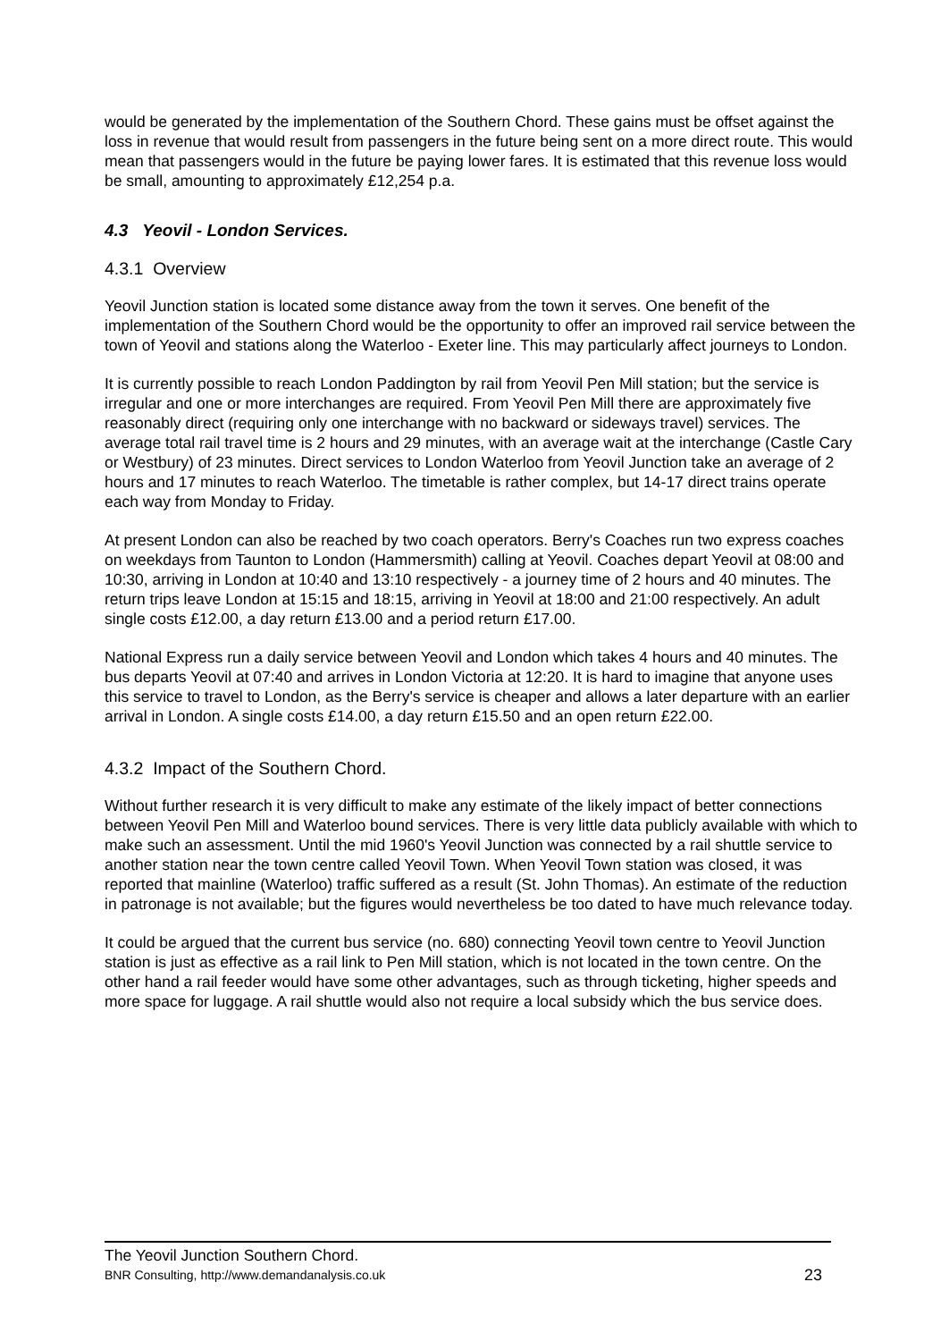would be generated by the implementation of the Southern Chord. These gains must be offset against the loss in revenue that would result from passengers in the future being sent on a more direct route. This would mean that passengers would in the future be paying lower fares. It is estimated that this revenue loss would be small, amounting to approximately £12,254 p.a.
4.3 Yeovil - London Services.
4.3.1 Overview
Yeovil Junction station is located some distance away from the town it serves. One benefit of the implementation of the Southern Chord would be the opportunity to offer an improved rail service between the town of Yeovil and stations along the Waterloo - Exeter line. This may particularly affect journeys to London.
It is currently possible to reach London Paddington by rail from Yeovil Pen Mill station; but the service is irregular and one or more interchanges are required. From Yeovil Pen Mill there are approximately five reasonably direct (requiring only one interchange with no backward or sideways travel) services. The average total rail travel time is 2 hours and 29 minutes, with an average wait at the interchange (Castle Cary or Westbury) of 23 minutes. Direct services to London Waterloo from Yeovil Junction take an average of 2 hours and 17 minutes to reach Waterloo. The timetable is rather complex, but 14-17 direct trains operate each way from Monday to Friday.
At present London can also be reached by two coach operators. Berry's Coaches run two express coaches on weekdays from Taunton to London (Hammersmith) calling at Yeovil. Coaches depart Yeovil at 08:00 and 10:30, arriving in London at 10:40 and 13:10 respectively - a journey time of 2 hours and 40 minutes. The return trips leave London at 15:15 and 18:15, arriving in Yeovil at 18:00 and 21:00 respectively. An adult single costs £12.00, a day return £13.00 and a period return £17.00.
National Express run a daily service between Yeovil and London which takes 4 hours and 40 minutes. The bus departs Yeovil at 07:40 and arrives in London Victoria at 12:20. It is hard to imagine that anyone uses this service to travel to London, as the Berry's service is cheaper and allows a later departure with an earlier arrival in London. A single costs £14.00, a day return £15.50 and an open return £22.00.
4.3.2 Impact of the Southern Chord.
Without further research it is very difficult to make any estimate of the likely impact of better connections between Yeovil Pen Mill and Waterloo bound services. There is very little data publicly available with which to make such an assessment. Until the mid 1960's Yeovil Junction was connected by a rail shuttle service to another station near the town centre called Yeovil Town. When Yeovil Town station was closed, it was reported that mainline (Waterloo) traffic suffered as a result (St. John Thomas). An estimate of the reduction in patronage is not available; but the figures would nevertheless be too dated to have much relevance today.
It could be argued that the current bus service (no. 680) connecting Yeovil town centre to Yeovil Junction station is just as effective as a rail link to Pen Mill station, which is not located in the town centre. On the other hand a rail feeder would have some other advantages, such as through ticketing, higher speeds and more space for luggage. A rail shuttle would also not require a local subsidy which the bus service does.
The Yeovil Junction Southern Chord.
BNR Consulting, http://www.demandanalysis.co.uk 23